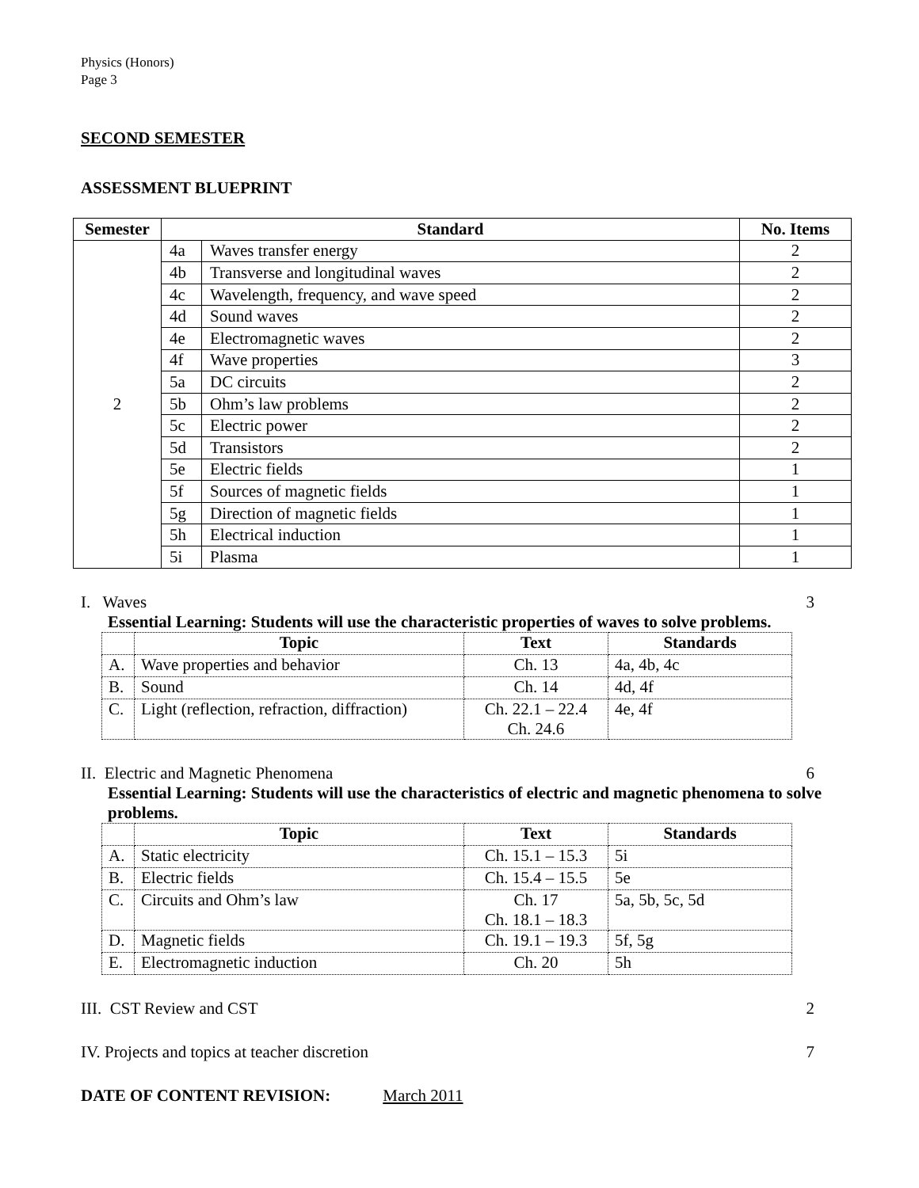Physics (Honors)
Page 3
SECOND SEMESTER
ASSESSMENT BLUEPRINT
| Semester | Standard | | No. Items |
| --- | --- | --- | --- |
| 2 | 4a | Waves transfer energy | 2 |
| | 4b | Transverse and longitudinal waves | 2 |
| | 4c | Wavelength, frequency, and wave speed | 2 |
| | 4d | Sound waves | 2 |
| | 4e | Electromagnetic waves | 2 |
| | 4f | Wave properties | 3 |
| | 5a | DC circuits | 2 |
| | 5b | Ohm’s law problems | 2 |
| | 5c | Electric power | 2 |
| | 5d | Transistors | 2 |
| | 5e | Electric fields | 1 |
| | 5f | Sources of magnetic fields | 1 |
| | 5g | Direction of magnetic fields | 1 |
| | 5h | Electrical induction | 1 |
| | 5i | Plasma | 1 |
I. Waves 3
Essential Learning: Students will use the characteristic properties of waves to solve problems.
| | Topic | Text | Standards |
| --- | --- | --- | --- |
| A. | Wave properties and behavior | Ch. 13 | 4a, 4b, 4c |
| B. | Sound | Ch. 14 | 4d, 4f |
| C. | Light (reflection, refraction, diffraction) | Ch. 22.1 – 22.4 Ch. 24.6 | 4e, 4f |
II. Electric and Magnetic Phenomena 6
Essential Learning: Students will use the characteristics of electric and magnetic phenomena to solve problems.
| | Topic | Text | Standards |
| --- | --- | --- | --- |
| A. | Static electricity | Ch. 15.1 – 15.3 | 5i |
| B. | Electric fields | Ch. 15.4 – 15.5 | 5e |
| C. | Circuits and Ohm’s law | Ch. 17 Ch. 18.1 – 18.3 | 5a, 5b, 5c, 5d |
| D. | Magnetic fields | Ch. 19.1 – 19.3 | 5f, 5g |
| E. | Electromagnetic induction | Ch. 20 | 5h |
III. CST Review and CST 2
IV. Projects and topics at teacher discretion 7
DATE OF CONTENT REVISION: March 2011